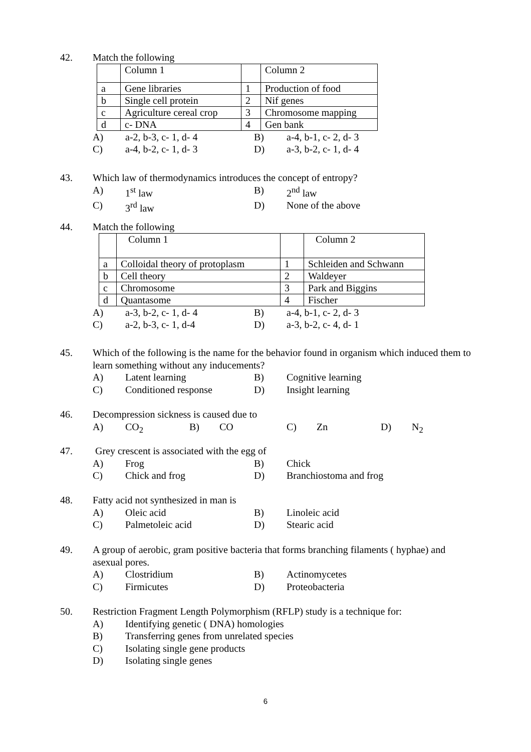42.
Match the following
| | Column 1 | | Column 2 |
| a | Gene libraries | 1 | Production of food |
| b | Single cell protein | 2 | Nif genes |
| c | Agriculture cereal crop | 3 | Chromosome mapping |
| d | c- DNA | 4 | Gen bank |
A) a-2, b-3, c- 1, d- 4 B) a-4, b-1, c- 2, d- 3
C) a-4, b-2, c- 1, d- 3 D) a-3, b-2, c- 1, d- 4
43.
Which law of thermodynamics introduces the concept of entropy?
A) 1<sup>st</sup> law B) 2<sup>nd</sup> law
C) 3<sup>rd</sup> law D) None of the above
44.
Match the following
| | Column 1 | | Column 2 |
| a | Colloidal theory of protoplasm | 1 | Schleiden and Schwann |
| b | Cell theory | 2 | Waldeyer |
| c | Chromosome | 3 | Park and Biggins |
| d | Quantasome | 4 | Fischer |
A) a-3, b-2, c- 1, d- 4 B) a-4, b-1, c- 2, d- 3
C) a-2, b-3, c- 1, d-4 D) a-3, b-2, c- 4, d- 1
45.
Which of the following is the name for the behavior found in organism which induced them to learn something without any inducements?
A) Latent learning B) Cognitive learning
C) Conditioned response D) Insight learning
46.
Decompression sickness is caused due to
A) CO<sub>2</sub> B) CO C) Zn D) N<sub>2</sub>
47.
Grey crescent is associated with the egg of
A) Frog B) Chick
C) Chick and frog D) Branchiostoma and frog
48.
Fatty acid not synthesized in man is
A) Oleic acid B) Linoleic acid
C) Palmetoleic acid D) Stearic acid
49.
A group of aerobic, gram positive bacteria that forms branching filaments ( hyphae) and asexual pores.
A) Clostridium B) Actinomycetes
C) Firmicutes D) Proteobacteria
50.
Restriction Fragment Length Polymorphism (RFLP) study is a technique for:
A) Identifying genetic ( DNA) homologies
B) Transferring genes from unrelated species
C) Isolating single gene products
D) Isolating single genes
6